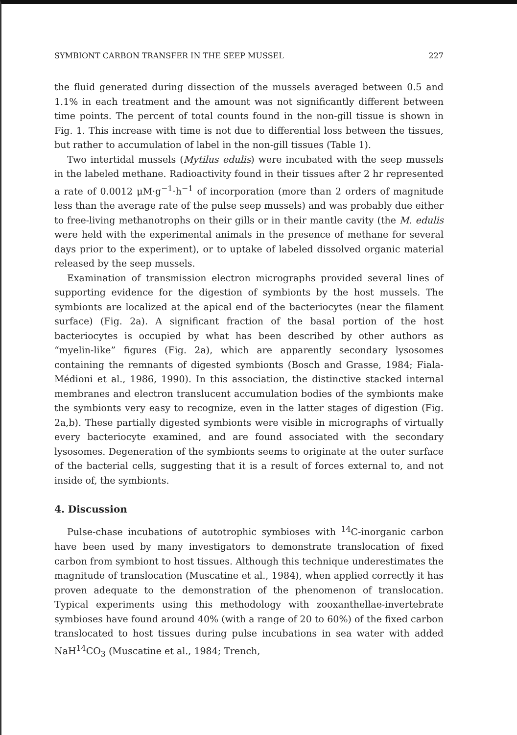SYMBIONT CARBON TRANSFER IN THE SEEP MUSSEL 227
the fluid generated during dissection of the mussels averaged between 0.5 and 1.1% in each treatment and the amount was not significantly different between time points. The percent of total counts found in the non-gill tissue is shown in Fig. 1. This increase with time is not due to differential loss between the tissues, but rather to accumulation of label in the non-gill tissues (Table 1).
Two intertidal mussels (Mytilus edulis) were incubated with the seep mussels in the labeled methane. Radioactivity found in their tissues after 2 hr represented a rate of 0.0012 μM·g<sup>−1</sup>·h<sup>−1</sup> of incorporation (more than 2 orders of magnitude less than the average rate of the pulse seep mussels) and was probably due either to free-living methanotrophs on their gills or in their mantle cavity (the M. edulis were held with the experimental animals in the presence of methane for several days prior to the experiment), or to uptake of labeled dissolved organic material released by the seep mussels.
Examination of transmission electron micrographs provided several lines of supporting evidence for the digestion of symbionts by the host mussels. The symbionts are localized at the apical end of the bacteriocytes (near the filament surface) (Fig. 2a). A significant fraction of the basal portion of the host bacteriocytes is occupied by what has been described by other authors as “myelin-like” figures (Fig. 2a), which are apparently secondary lysosomes containing the remnants of digested symbionts (Bosch and Grasse, 1984; Fiala-Médioni et al., 1986, 1990). In this association, the distinctive stacked internal membranes and electron translucent accumulation bodies of the symbionts make the symbionts very easy to recognize, even in the latter stages of digestion (Fig. 2a,b). These partially digested symbionts were visible in micrographs of virtually every bacteriocyte examined, and are found associated with the secondary lysosomes. Degeneration of the symbionts seems to originate at the outer surface of the bacterial cells, suggesting that it is a result of forces external to, and not inside of, the symbionts.
4. Discussion
Pulse-chase incubations of autotrophic symbioses with <sup>14</sup>C-inorganic carbon have been used by many investigators to demonstrate translocation of fixed carbon from symbiont to host tissues. Although this technique underestimates the magnitude of translocation (Muscatine et al., 1984), when applied correctly it has proven adequate to the demonstration of the phenomenon of translocation. Typical experiments using this methodology with zooxanthellae-invertebrate symbioses have found around 40% (with a range of 20 to 60%) of the fixed carbon translocated to host tissues during pulse incubations in sea water with added NaH<sup>14</sup>CO<sub>3</sub> (Muscatine et al., 1984; Trench,